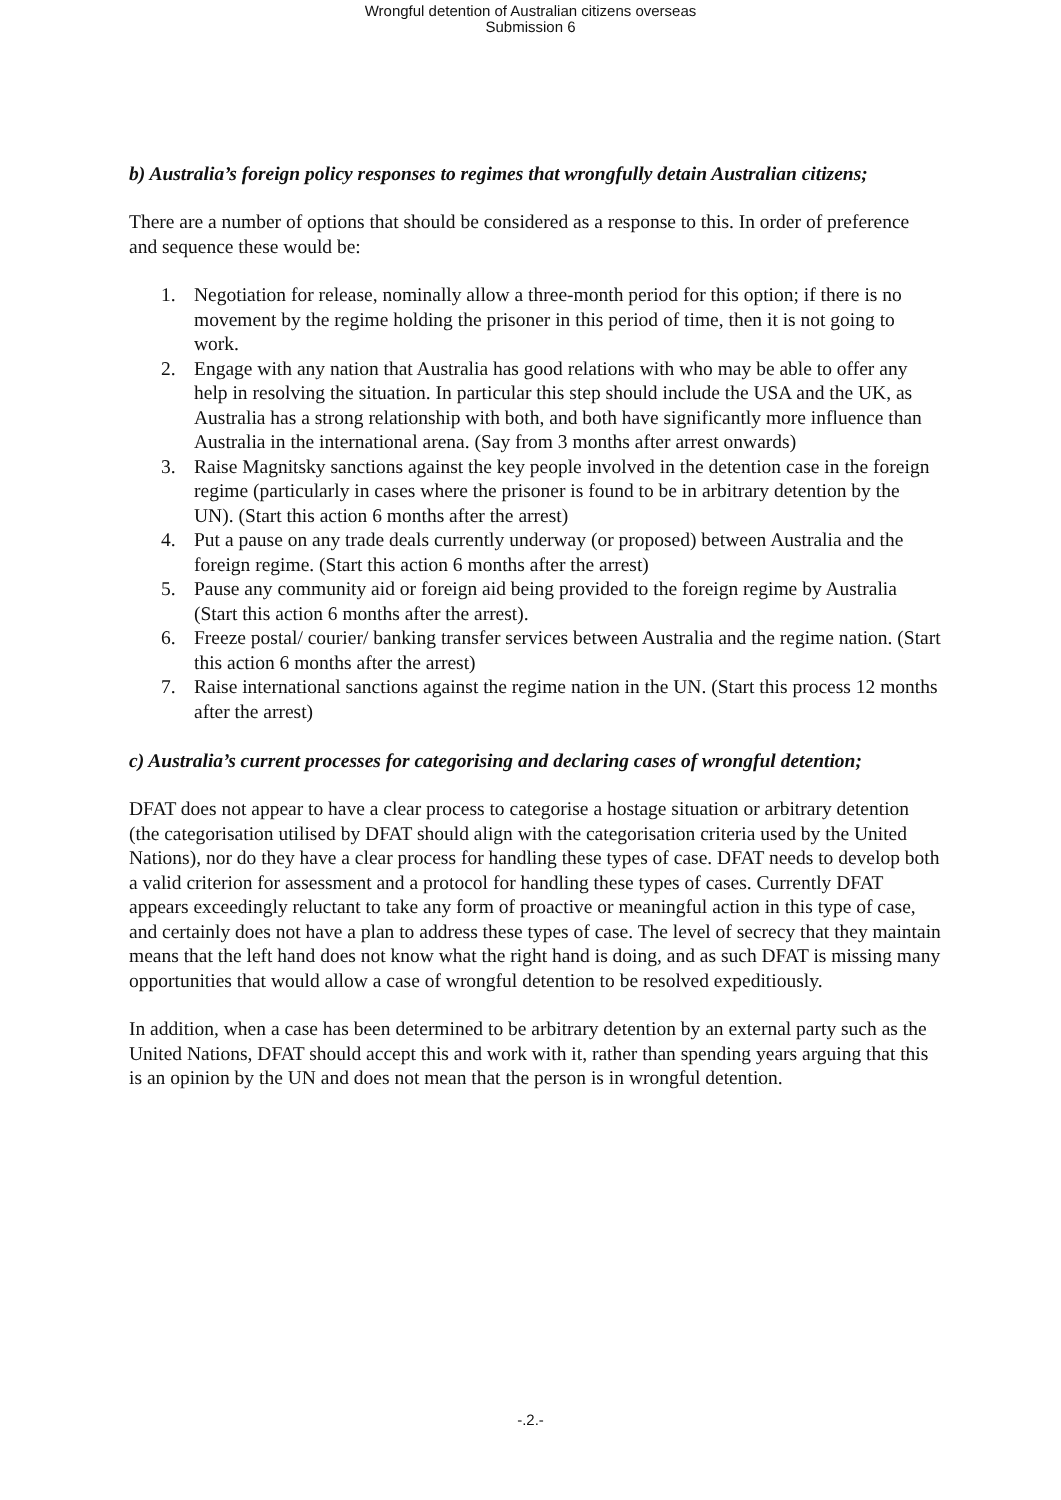Wrongful detention of Australian citizens overseas
Submission 6
b) Australia’s foreign policy responses to regimes that wrongfully detain Australian citizens;
There are a number of options that should be considered as a response to this. In order of preference and sequence these would be:
1. Negotiation for release, nominally allow a three-month period for this option; if there is no movement by the regime holding the prisoner in this period of time, then it is not going to work.
2. Engage with any nation that Australia has good relations with who may be able to offer any help in resolving the situation. In particular this step should include the USA and the UK, as Australia has a strong relationship with both, and both have significantly more influence than Australia in the international arena. (Say from 3 months after arrest onwards)
3. Raise Magnitsky sanctions against the key people involved in the detention case in the foreign regime (particularly in cases where the prisoner is found to be in arbitrary detention by the UN). (Start this action 6 months after the arrest)
4. Put a pause on any trade deals currently underway (or proposed) between Australia and the foreign regime. (Start this action 6 months after the arrest)
5. Pause any community aid or foreign aid being provided to the foreign regime by Australia (Start this action 6 months after the arrest).
6. Freeze postal/ courier/ banking transfer services between Australia and the regime nation. (Start this action 6 months after the arrest)
7. Raise international sanctions against the regime nation in the UN. (Start this process 12 months after the arrest)
c) Australia’s current processes for categorising and declaring cases of wrongful detention;
DFAT does not appear to have a clear process to categorise a hostage situation or arbitrary detention (the categorisation utilised by DFAT should align with the categorisation criteria used by the United Nations), nor do they have a clear process for handling these types of case. DFAT needs to develop both a valid criterion for assessment and a protocol for handling these types of cases. Currently DFAT appears exceedingly reluctant to take any form of proactive or meaningful action in this type of case, and certainly does not have a plan to address these types of case. The level of secrecy that they maintain means that the left hand does not know what the right hand is doing, and as such DFAT is missing many opportunities that would allow a case of wrongful detention to be resolved expeditiously.
In addition, when a case has been determined to be arbitrary detention by an external party such as the United Nations, DFAT should accept this and work with it, rather than spending years arguing that this is an opinion by the UN and does not mean that the person is in wrongful detention.
-.2.-